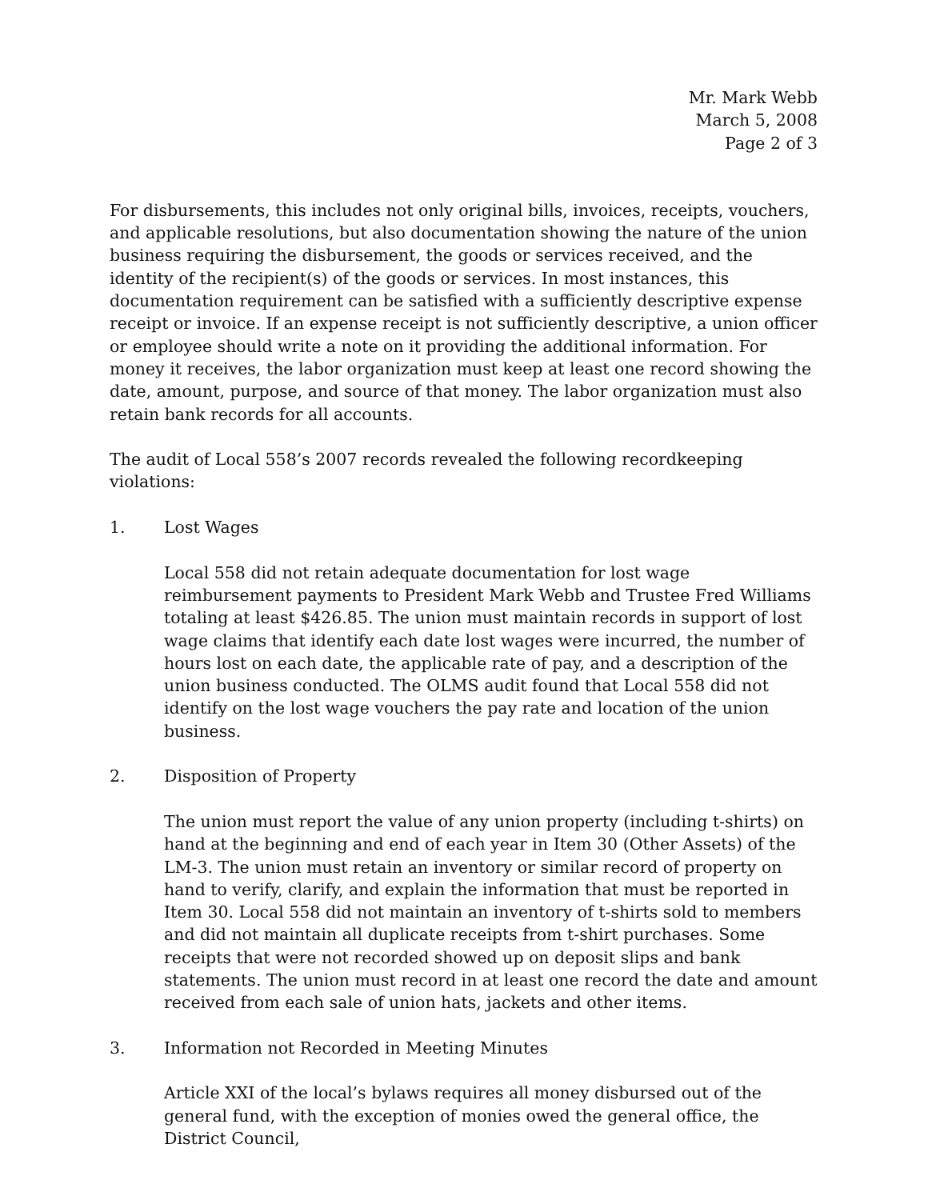Mr. Mark Webb
March 5, 2008
Page 2 of 3
For disbursements, this includes not only original bills, invoices, receipts, vouchers, and applicable resolutions, but also documentation showing the nature of the union business requiring the disbursement, the goods or services received, and the identity of the recipient(s) of the goods or services. In most instances, this documentation requirement can be satisfied with a sufficiently descriptive expense receipt or invoice. If an expense receipt is not sufficiently descriptive, a union officer or employee should write a note on it providing the additional information. For money it receives, the labor organization must keep at least one record showing the date, amount, purpose, and source of that money. The labor organization must also retain bank records for all accounts.
The audit of Local 558’s 2007 records revealed the following recordkeeping violations:
1. Lost Wages
Local 558 did not retain adequate documentation for lost wage reimbursement payments to President Mark Webb and Trustee Fred Williams totaling at least $426.85. The union must maintain records in support of lost wage claims that identify each date lost wages were incurred, the number of hours lost on each date, the applicable rate of pay, and a description of the union business conducted. The OLMS audit found that Local 558 did not identify on the lost wage vouchers the pay rate and location of the union business.
2. Disposition of Property
The union must report the value of any union property (including t-shirts) on hand at the beginning and end of each year in Item 30 (Other Assets) of the LM-3. The union must retain an inventory or similar record of property on hand to verify, clarify, and explain the information that must be reported in Item 30. Local 558 did not maintain an inventory of t-shirts sold to members and did not maintain all duplicate receipts from t-shirt purchases. Some receipts that were not recorded showed up on deposit slips and bank statements. The union must record in at least one record the date and amount received from each sale of union hats, jackets and other items.
3. Information not Recorded in Meeting Minutes
Article XXI of the local’s bylaws requires all money disbursed out of the general fund, with the exception of monies owed the general office, the District Council,